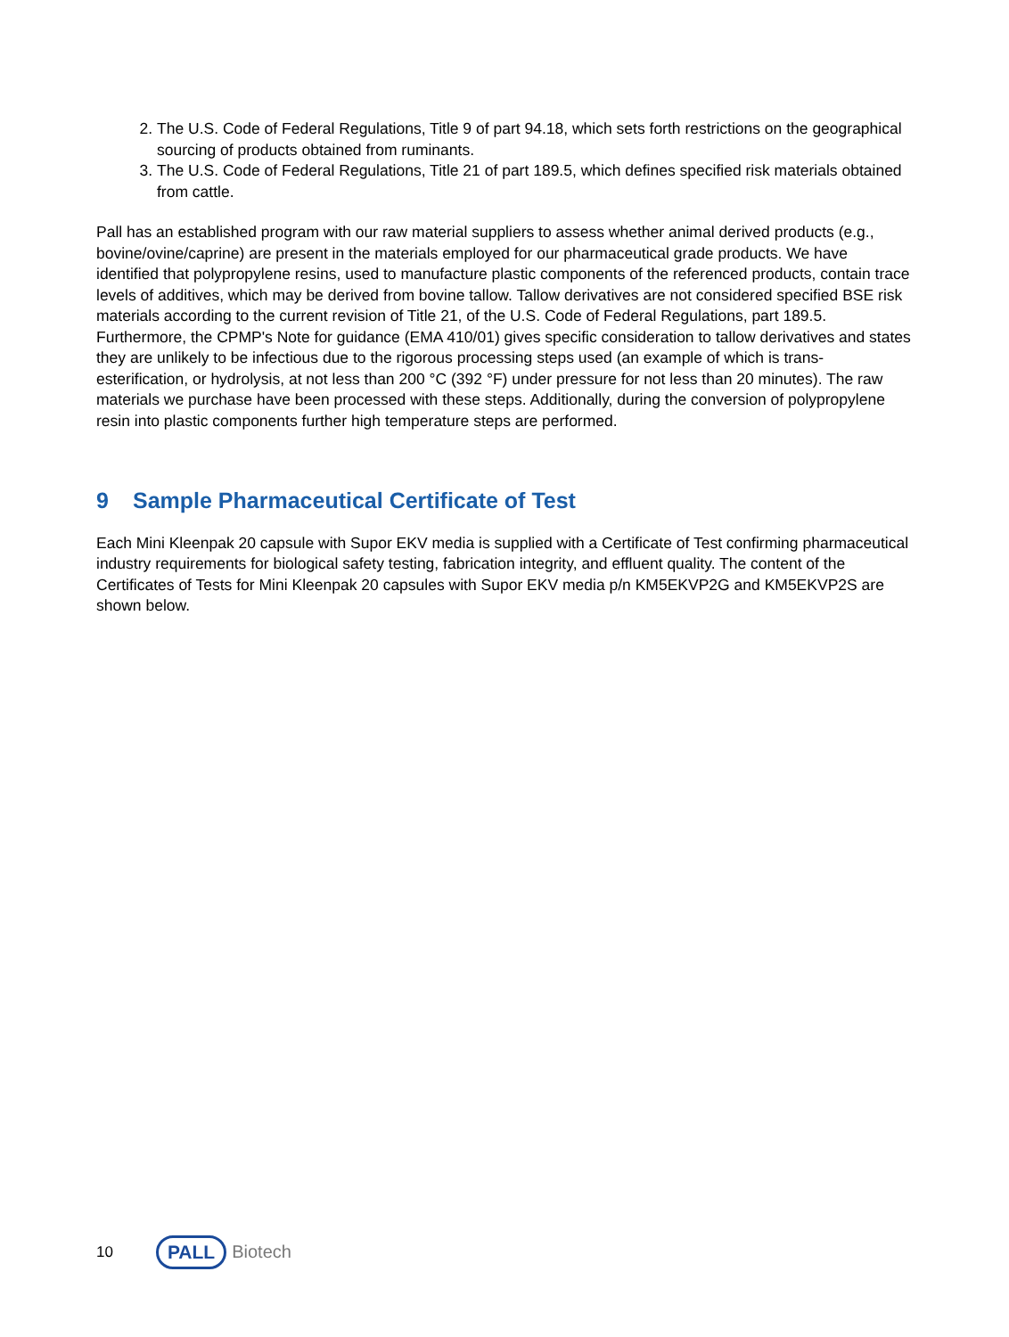2. The U.S. Code of Federal Regulations, Title 9 of part 94.18, which sets forth restrictions on the geographical sourcing of products obtained from ruminants.
3. The U.S. Code of Federal Regulations, Title 21 of part 189.5, which defines specified risk materials obtained from cattle.
Pall has an established program with our raw material suppliers to assess whether animal derived products (e.g., bovine/ovine/caprine) are present in the materials employed for our pharmaceutical grade products. We have identified that polypropylene resins, used to manufacture plastic components of the referenced products, contain trace levels of additives, which may be derived from bovine tallow. Tallow derivatives are not considered specified BSE risk materials according to the current revision of Title 21, of the U.S. Code of Federal Regulations, part 189.5. Furthermore, the CPMP's Note for guidance (EMA 410/01) gives specific consideration to tallow derivatives and states they are unlikely to be infectious due to the rigorous processing steps used (an example of which is trans-esterification, or hydrolysis, at not less than 200 °C (392 °F) under pressure for not less than 20 minutes). The raw materials we purchase have been processed with these steps. Additionally, during the conversion of polypropylene resin into plastic components further high temperature steps are performed.
9 Sample Pharmaceutical Certificate of Test
Each Mini Kleenpak 20 capsule with Supor EKV media is supplied with a Certificate of Test confirming pharmaceutical industry requirements for biological safety testing, fabrication integrity, and effluent quality. The content of the Certificates of Tests for Mini Kleenpak 20 capsules with Supor EKV media p/n KM5EKVP2G and KM5EKVP2S are shown below.
10
PALL Biotech